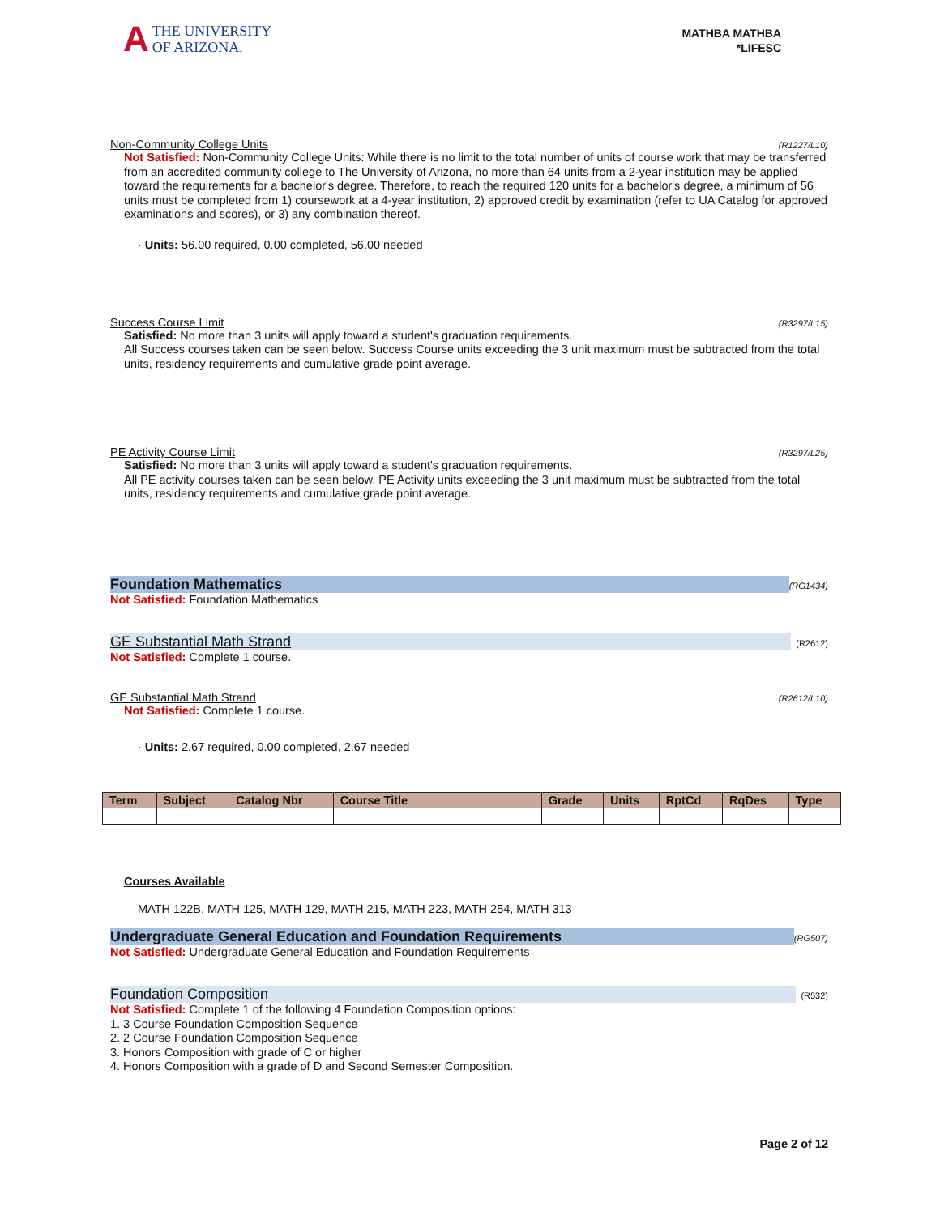A THE UNIVERSITY
OF ARIZONA.
MATHBA MATHBA
*LIFESC
Non-Community College Units (R1227/L10)
Not Satisfied: Non-Community College Units: While there is no limit to the total number of units of course work that may be transferred from an accredited community college to The University of Arizona, no more than 64 units from a 2-year institution may be applied toward the requirements for a bachelor's degree. Therefore, to reach the required 120 units for a bachelor's degree, a minimum of 56 units must be completed from 1) coursework at a 4-year institution, 2) approved credit by examination (refer to UA Catalog for approved examinations and scores), or 3) any combination thereof.
· Units: 56.00 required, 0.00 completed, 56.00 needed
Success Course Limit (R3297/L15)
Satisfied: No more than 3 units will apply toward a student's graduation requirements.
All Success courses taken can be seen below. Success Course units exceeding the 3 unit maximum must be subtracted from the total units, residency requirements and cumulative grade point average.
PE Activity Course Limit (R3297/L25)
Satisfied: No more than 3 units will apply toward a student's graduation requirements.
All PE activity courses taken can be seen below. PE Activity units exceeding the 3 unit maximum must be subtracted from the total units, residency requirements and cumulative grade point average.
Foundation Mathematics (RG1434)
Not Satisfied: Foundation Mathematics
GE Substantial Math Strand (R2612)
Not Satisfied: Complete 1 course.
GE Substantial Math Strand (R2612/L10)
Not Satisfied: Complete 1 course.
· Units: 2.67 required, 0.00 completed, 2.67 needed
| Term | Subject | Catalog Nbr | Course Title | Grade | Units | RptCd | RqDes | Type |
| --- | --- | --- | --- | --- | --- | --- | --- | --- |
Courses Available
MATH 122B, MATH 125, MATH 129, MATH 215, MATH 223, MATH 254, MATH 313
Undergraduate General Education and Foundation Requirements (RG507)
Not Satisfied: Undergraduate General Education and Foundation Requirements
Foundation Composition (R532)
Not Satisfied: Complete 1 of the following 4 Foundation Composition options:
1. 3 Course Foundation Composition Sequence
2. 2 Course Foundation Composition Sequence
3. Honors Composition with grade of C or higher
4. Honors Composition with a grade of D and Second Semester Composition.
Page 2 of 12